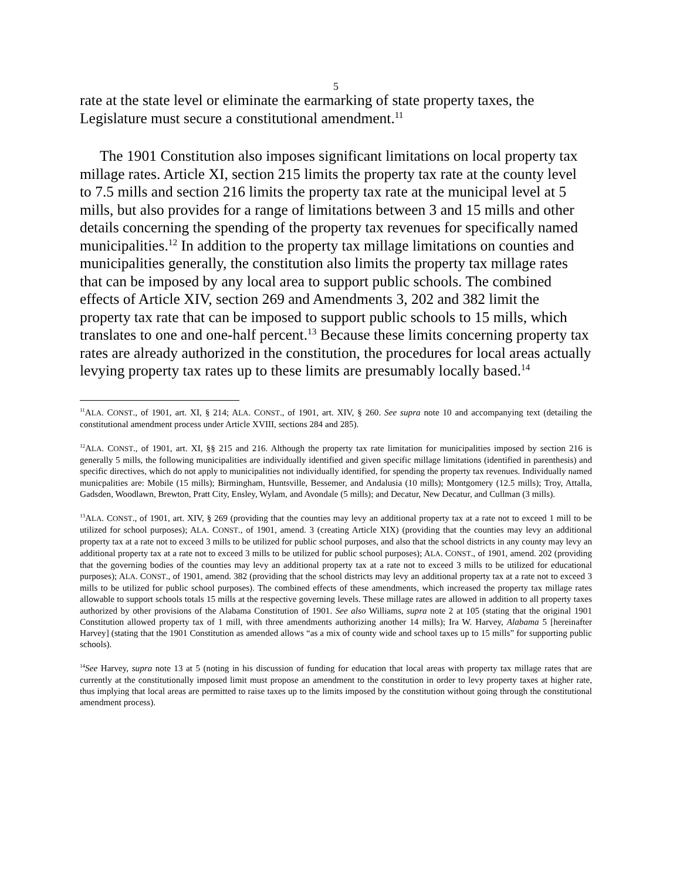5
rate at the state level or eliminate the earmarking of state property taxes, the Legislature must secure a constitutional amendment.<sup>11</sup>
The 1901 Constitution also imposes significant limitations on local property tax millage rates. Article XI, section 215 limits the property tax rate at the county level to 7.5 mills and section 216 limits the property tax rate at the municipal level at 5 mills, but also provides for a range of limitations between 3 and 15 mills and other details concerning the spending of the property tax revenues for specifically named municipalities.<sup>12</sup> In addition to the property tax millage limitations on counties and municipalities generally, the constitution also limits the property tax millage rates that can be imposed by any local area to support public schools. The combined effects of Article XIV, section 269 and Amendments 3, 202 and 382 limit the property tax rate that can be imposed to support public schools to 15 mills, which translates to one and one-half percent.<sup>13</sup> Because these limits concerning property tax rates are already authorized in the constitution, the procedures for local areas actually levying property tax rates up to these limits are presumably locally based.<sup>14</sup>
<sup>11</sup> ALA. CONST., of 1901, art. XI, § 214; ALA. CONST., of 1901, art. XIV, § 260. See supra note 10 and accompanying text (detailing the constitutional amendment process under Article XVIII, sections 284 and 285).
<sup>12</sup> ALA. CONST., of 1901, art. XI, §§ 215 and 216. Although the property tax rate limitation for municipalities imposed by section 216 is generally 5 mills, the following municipalities are individually identified and given specific millage limitations (identified in parenthesis) and specific directives, which do not apply to municipalities not individually identified, for spending the property tax revenues. Individually named municpalities are: Mobile (15 mills); Birmingham, Huntsville, Bessemer, and Andalusia (10 mills); Montgomery (12.5 mills); Troy, Attalla, Gadsden, Woodlawn, Brewton, Pratt City, Ensley, Wylam, and Avondale (5 mills); and Decatur, New Decatur, and Cullman (3 mills).
<sup>13</sup> ALA. CONST., of 1901, art. XIV, § 269 (providing that the counties may levy an additional property tax at a rate not to exceed 1 mill to be utilized for school purposes); ALA. CONST., of 1901, amend. 3 (creating Article XIX) (providing that the counties may levy an additional property tax at a rate not to exceed 3 mills to be utilized for public school purposes, and also that the school districts in any county may levy an additional property tax at a rate not to exceed 3 mills to be utilized for public school purposes); ALA. CONST., of 1901, amend. 202 (providing that the governing bodies of the counties may levy an additional property tax at a rate not to exceed 3 mills to be utilized for educational purposes); ALA. CONST., of 1901, amend. 382 (providing that the school districts may levy an additional property tax at a rate not to exceed 3 mills to be utilized for public school purposes). The combined effects of these amendments, which increased the property tax millage rates allowable to support schools totals 15 mills at the respective governing levels. These millage rates are allowed in addition to all property taxes authorized by other provisions of the Alabama Constitution of 1901. See also Williams, supra note 2 at 105 (stating that the original 1901 Constitution allowed property tax of 1 mill, with three amendments authorizing another 14 mills); Ira W. Harvey, Alabama 5 [hereinafter Harvey] (stating that the 1901 Constitution as amended allows “as a mix of county wide and school taxes up to 15 mills” for supporting public schools).
<sup>14</sup> See Harvey, supra note 13 at 5 (noting in his discussion of funding for education that local areas with property tax millage rates that are currently at the constitutionally imposed limit must propose an amendment to the constitution in order to levy property taxes at higher rate, thus implying that local areas are permitted to raise taxes up to the limits imposed by the constitution without going through the constitutional amendment process).